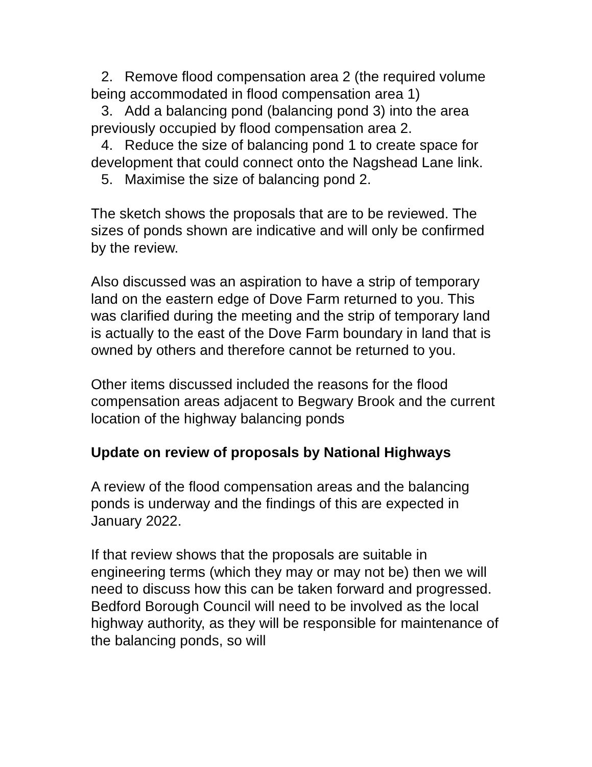2. Remove flood compensation area 2 (the required volume being accommodated in flood compensation area 1)
3. Add a balancing pond (balancing pond 3) into the area previously occupied by flood compensation area 2.
4. Reduce the size of balancing pond 1 to create space for development that could connect onto the Nagshead Lane link.
5. Maximise the size of balancing pond 2.
The sketch shows the proposals that are to be reviewed. The sizes of ponds shown are indicative and will only be confirmed by the review.
Also discussed was an aspiration to have a strip of temporary land on the eastern edge of Dove Farm returned to you. This was clarified during the meeting and the strip of temporary land is actually to the east of the Dove Farm boundary in land that is owned by others and therefore cannot be returned to you.
Other items discussed included the reasons for the flood compensation areas adjacent to Begwary Brook and the current location of the highway balancing ponds
Update on review of proposals by National Highways
A review of the flood compensation areas and the balancing ponds is underway and the findings of this are expected in January 2022.
If that review shows that the proposals are suitable in engineering terms (which they may or may not be) then we will need to discuss how this can be taken forward and progressed. Bedford Borough Council will need to be involved as the local highway authority, as they will be responsible for maintenance of the balancing ponds, so will